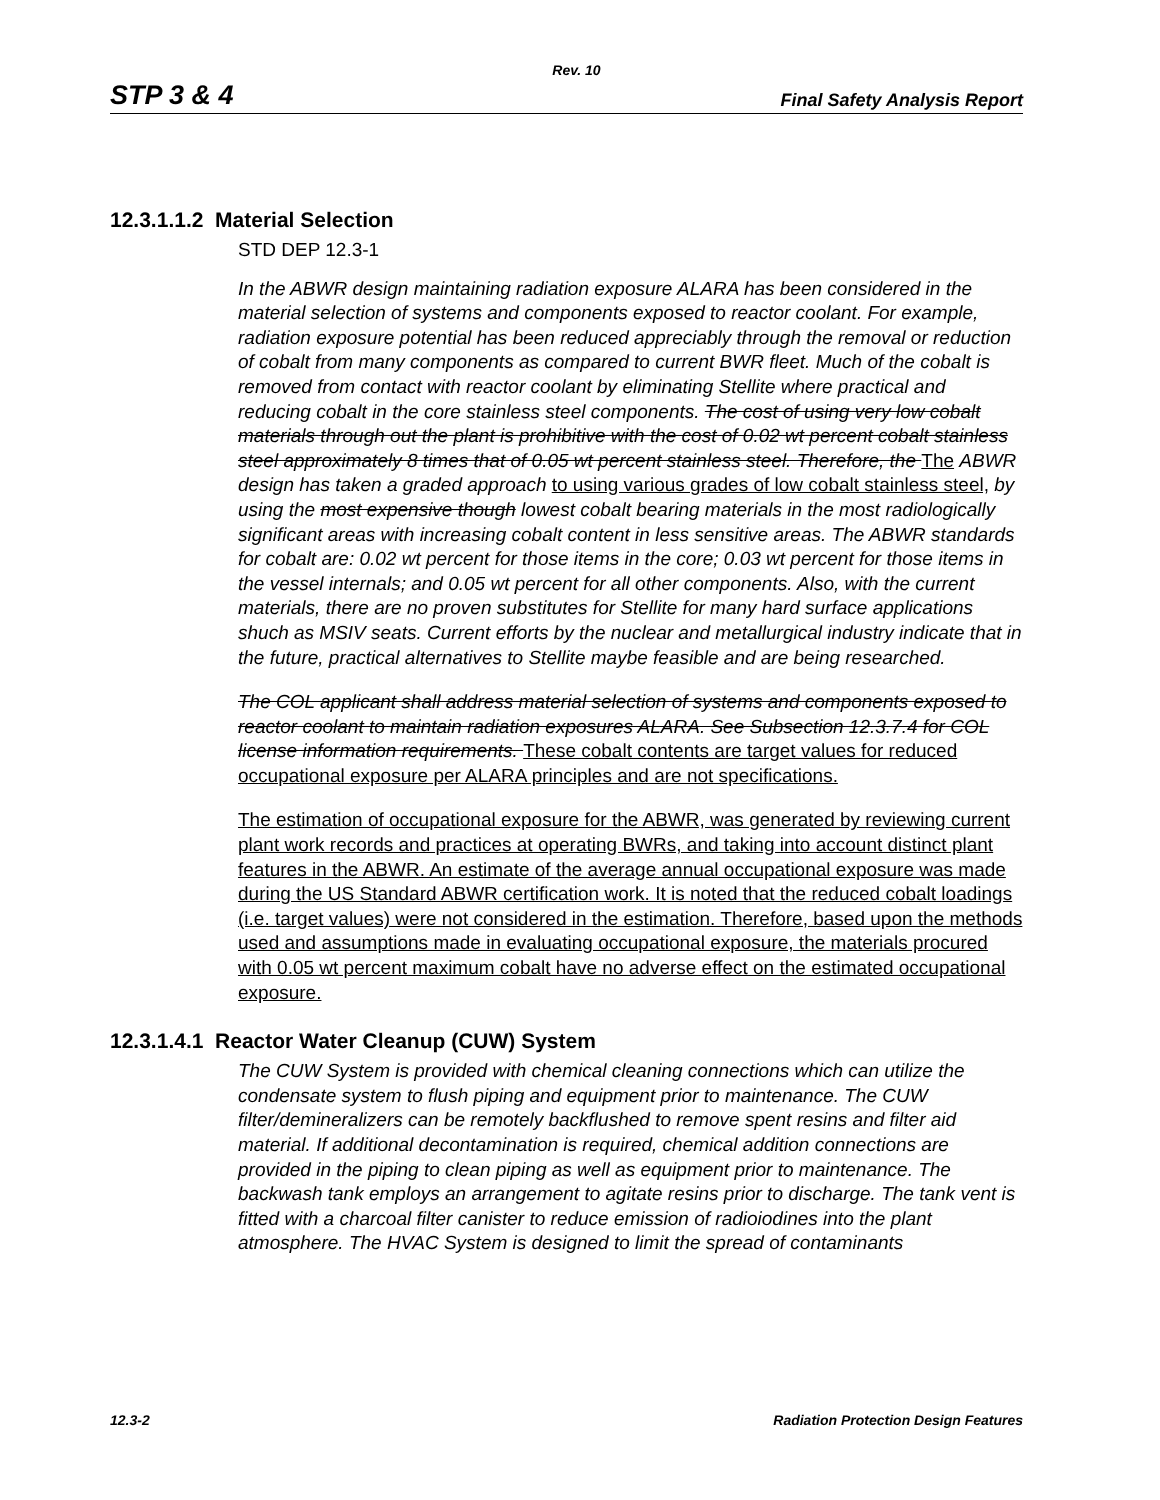Rev. 10
STP 3 & 4 Final Safety Analysis Report
12.3.1.1.2 Material Selection
STD DEP 12.3-1
In the ABWR design maintaining radiation exposure ALARA has been considered in the material selection of systems and components exposed to reactor coolant. For example, radiation exposure potential has been reduced appreciably through the removal or reduction of cobalt from many components as compared to current BWR fleet. Much of the cobalt is removed from contact with reactor coolant by eliminating Stellite where practical and reducing cobalt in the core stainless steel components. The cost of using very low cobalt materials through out the plant is prohibitive with the cost of 0.02 wt percent cobalt stainless steel approximately 8 times that of 0.05 wt percent stainless steel. Therefore, the The ABWR design has taken a graded approach to using various grades of low cobalt stainless steel, by using the most expensive though lowest cobalt bearing materials in the most radiologically significant areas with increasing cobalt content in less sensitive areas. The ABWR standards for cobalt are: 0.02 wt percent for those items in the core; 0.03 wt percent for those items in the vessel internals; and 0.05 wt percent for all other components. Also, with the current materials, there are no proven substitutes for Stellite for many hard surface applications shuch as MSIV seats. Current efforts by the nuclear and metallurgical industry indicate that in the future, practical alternatives to Stellite maybe feasible and are being researched.
The COL applicant shall address material selection of systems and components exposed to reactor coolant to maintain radiation exposures ALARA. See Subsection 12.3.7.4 for COL license information requirements. These cobalt contents are target values for reduced occupational exposure per ALARA principles and are not specifications.
The estimation of occupational exposure for the ABWR, was generated by reviewing current plant work records and practices at operating BWRs, and taking into account distinct plant features in the ABWR. An estimate of the average annual occupational exposure was made during the US Standard ABWR certification work. It is noted that the reduced cobalt loadings (i.e. target values) were not considered in the estimation. Therefore, based upon the methods used and assumptions made in evaluating occupational exposure, the materials procured with 0.05 wt percent maximum cobalt have no adverse effect on the estimated occupational exposure.
12.3.1.4.1 Reactor Water Cleanup (CUW) System
The CUW System is provided with chemical cleaning connections which can utilize the condensate system to flush piping and equipment prior to maintenance. The CUW filter/demineralizers can be remotely backflushed to remove spent resins and filter aid material. If additional decontamination is required, chemical addition connections are provided in the piping to clean piping as well as equipment prior to maintenance. The backwash tank employs an arrangement to agitate resins prior to discharge. The tank vent is fitted with a charcoal filter canister to reduce emission of radioiodines into the plant atmosphere. The HVAC System is designed to limit the spread of contaminants
12.3-2 Radiation Protection Design Features